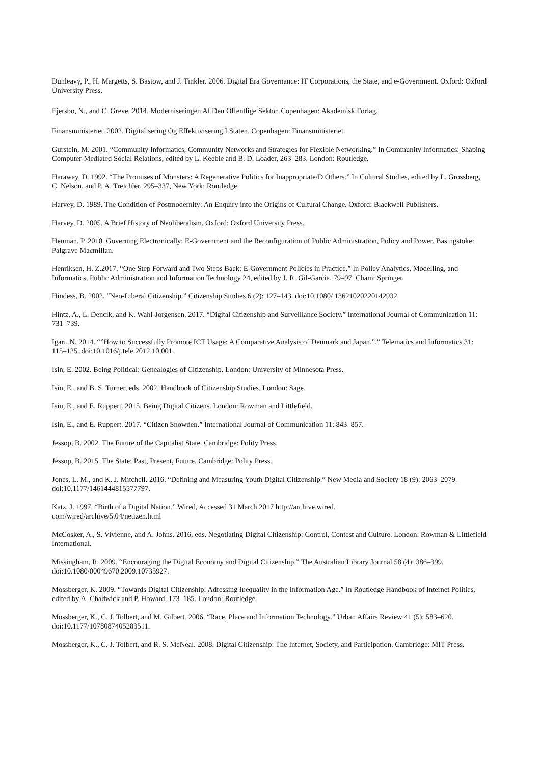Dunleavy, P., H. Margetts, S. Bastow, and J. Tinkler. 2006. Digital Era Governance: IT Corporations, the State, and e-Government. Oxford: Oxford University Press.
Ejersbo, N., and C. Greve. 2014. Moderniseringen Af Den Offentlige Sektor. Copenhagen: Akademisk Forlag.
Finansministeriet. 2002. Digitalisering Og Effektivisering I Staten. Copenhagen: Finansministeriet.
Gurstein, M. 2001. “Community Informatics, Community Networks and Strategies for Flexible Networking.” In Community Informatics: Shaping Computer-Mediated Social Relations, edited by L. Keeble and B. D. Loader, 263–283. London: Routledge.
Haraway, D. 1992. “The Promises of Monsters: A Regenerative Politics for Inappropriate/D Others.” In Cultural Studies, edited by L. Grossberg, C. Nelson, and P. A. Treichler, 295–337, New York: Routledge.
Harvey, D. 1989. The Condition of Postmodernity: An Enquiry into the Origins of Cultural Change. Oxford: Blackwell Publishers.
Harvey, D. 2005. A Brief History of Neoliberalism. Oxford: Oxford University Press.
Henman, P. 2010. Governing Electronically: E-Government and the Reconfiguration of Public Administration, Policy and Power. Basingstoke: Palgrave Macmillan.
Henriksen, H. Z.2017. “One Step Forward and Two Steps Back: E-Government Policies in Practice.” In Policy Analytics, Modelling, and Informatics, Public Administration and Information Technology 24, edited by J. R. Gil-Garcia, 79–97. Cham: Springer.
Hindess, B. 2002. “Neo-Liberal Citizenship.” Citizenship Studies 6 (2): 127–143. doi:10.1080/ 13621020220142932.
Hintz, A., L. Dencik, and K. Wahl-Jorgensen. 2017. “Digital Citizenship and Surveillance Society.” International Journal of Communication 11: 731–739.
Igari, N. 2014. “”How to Successfully Promote ICT Usage: A Comparative Analysis of Denmark and Japan.”.” Telematics and Informatics 31: 115–125. doi:10.1016/j.tele.2012.10.001.
Isin, E. 2002. Being Political: Genealogies of Citizenship. London: University of Minnesota Press.
Isin, E., and B. S. Turner, eds. 2002. Handbook of Citizenship Studies. London: Sage.
Isin, E., and E. Ruppert. 2015. Being Digital Citizens. London: Rowman and Littlefield.
Isin, E., and E. Ruppert. 2017. “Citizen Snowden.” International Journal of Communication 11: 843–857.
Jessop, B. 2002. The Future of the Capitalist State. Cambridge: Polity Press.
Jessop, B. 2015. The State: Past, Present, Future. Cambridge: Polity Press.
Jones, L. M., and K. J. Mitchell. 2016. “Defining and Measuring Youth Digital Citizenship.” New Media and Society 18 (9): 2063–2079. doi:10.1177/1461444815577797.
Katz, J. 1997. “Birth of a Digital Nation.” Wired, Accessed 31 March 2017 http://archive.wired.
com/wired/archive/5.04/netizen.html
McCosker, A., S. Vivienne, and A. Johns. 2016, eds. Negotiating Digital Citizenship: Control, Contest and Culture. London: Rowman & Littlefield International.
Missingham, R. 2009. “Encouraging the Digital Economy and Digital Citizenship.” The Australian Library Journal 58 (4): 386–399. doi:10.1080/00049670.2009.10735927.
Mossberger, K. 2009. “Towards Digital Citizenship: Adressing Inequality in the Information Age.” In Routledge Handbook of Internet Politics, edited by A. Chadwick and P. Howard, 173–185. London: Routledge.
Mossberger, K., C. J. Tolbert, and M. Gilbert. 2006. “Race, Place and Information Technology.” Urban Affairs Review 41 (5): 583–620. doi:10.1177/1078087405283511.
Mossberger, K., C. J. Tolbert, and R. S. McNeal. 2008. Digital Citizenship: The Internet, Society, and Participation. Cambridge: MIT Press.